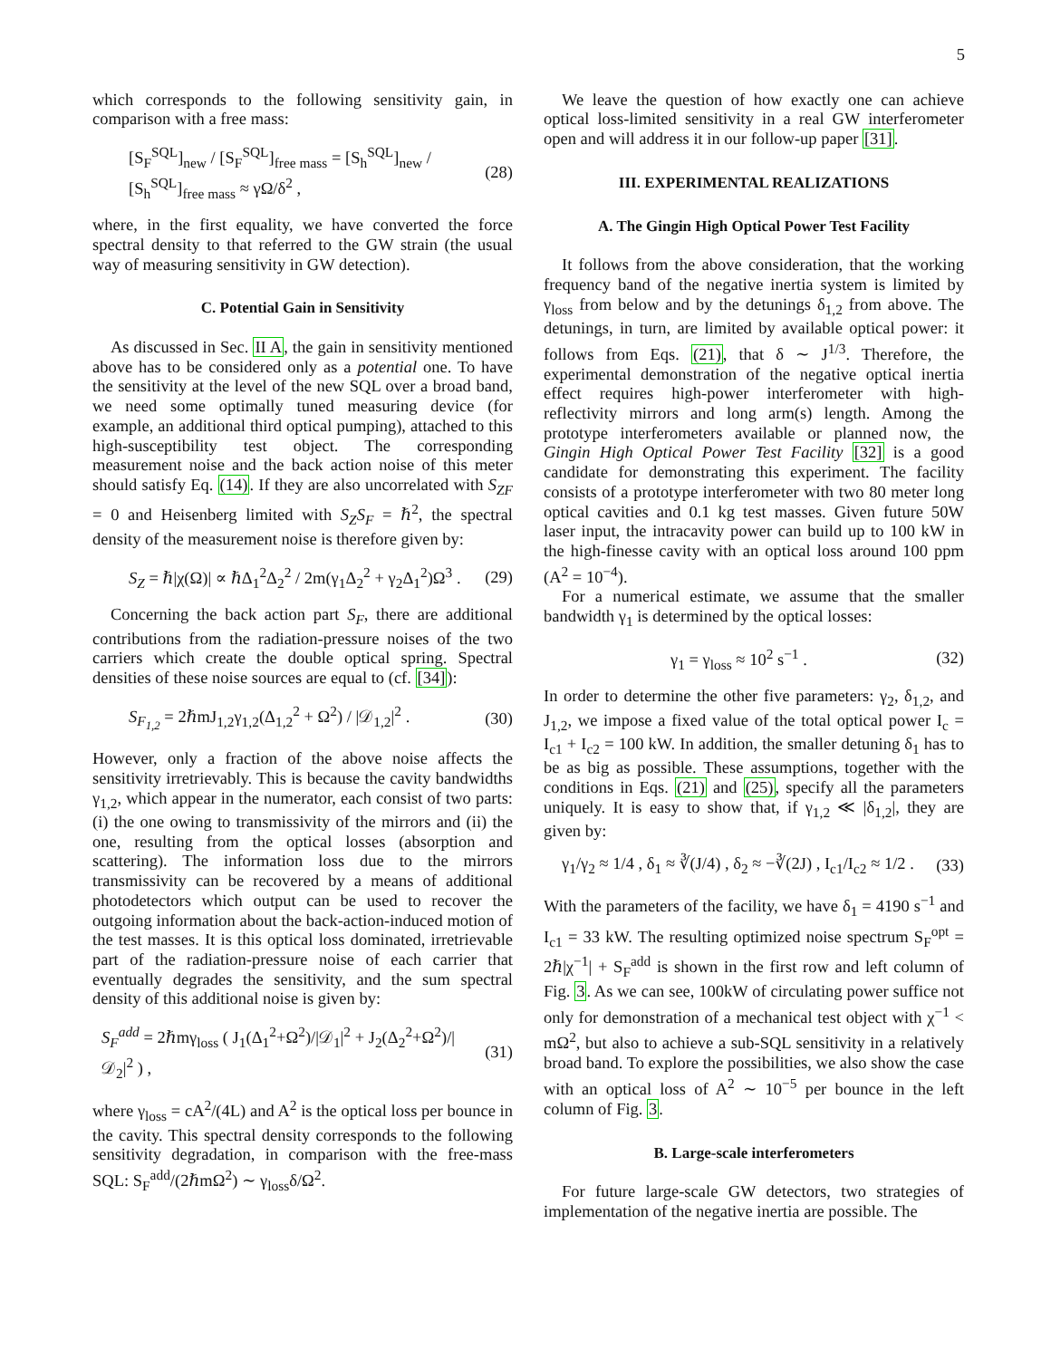5
which corresponds to the following sensitivity gain, in comparison with a free mass:
[S<sub>F</sub><sup>SQL</sup>]<sub>new</sub> / [S<sub>F</sub><sup>SQL</sup>]<sub>free mass</sub> = [S<sub>h</sub><sup>SQL</sup>]<sub>new</sub> / [S<sub>h</sub><sup>SQL</sup>]<sub>free mass</sub> ≈ γΩ/δ<sup>2</sup> , (28)
where, in the first equality, we have converted the force spectral density to that referred to the GW strain (the usual way of measuring sensitivity in GW detection).
C. Potential Gain in Sensitivity
As discussed in Sec. II A, the gain in sensitivity mentioned above has to be considered only as a potential one. To have the sensitivity at the level of the new SQL over a broad band, we need some optimally tuned measuring device (for example, an additional third optical pumping), attached to this high-susceptibility test object. The corresponding measurement noise and the back action noise of this meter should satisfy Eq. (14). If they are also uncorrelated with S<sub>ZF</sub> = 0 and Heisenberg limited with S<sub>Z</sub>S<sub>F</sub> = ℏ<sup>2</sup>, the spectral density of the measurement noise is therefore given by:
S<sub>Z</sub> = ℏ|χ(Ω)| ∝ ℏΔ<sub>1</sub><sup>2</sup>Δ<sub>2</sub><sup>2</sup> / 2m(γ<sub>1</sub>Δ<sub>2</sub><sup>2</sup> + γ<sub>2</sub>Δ<sub>1</sub><sup>2</sup>)Ω<sup>3</sup> . (29)
Concerning the back action part S<sub>F</sub>, there are additional contributions from the radiation-pressure noises of the two carriers which create the double optical spring. Spectral densities of these noise sources are equal to (cf. [34]):
S<sub>F<sub>1,2</sub></sub> = 2ℏmJ<sub>1,2</sub>γ<sub>1,2</sub>(Δ<sub>1,2</sub><sup>2</sup> + Ω<sup>2</sup>) / |𝒟<sub>1,2</sub>|<sup>2</sup> . (30)
However, only a fraction of the above noise affects the sensitivity irretrievably. This is because the cavity bandwidths γ<sub>1,2</sub>, which appear in the numerator, each consist of two parts: (i) the one owing to transmissivity of the mirrors and (ii) the one, resulting from the optical losses (absorption and scattering). The information loss due to the mirrors transmissivity can be recovered by a means of additional photodetectors which output can be used to recover the outgoing information about the back-action-induced motion of the test masses. It is this optical loss dominated, irretrievable part of the radiation-pressure noise of each carrier that eventually degrades the sensitivity, and the sum spectral density of this additional noise is given by:
S<sub>F</sub><sup>add</sup> = 2ℏmγ<sub>loss</sub> ( J<sub>1</sub>(Δ<sub>1</sub><sup>2</sup>+Ω<sup>2</sup>)/|𝒟<sub>1</sub>|<sup>2</sup> + J<sub>2</sub>(Δ<sub>2</sub><sup>2</sup>+Ω<sup>2</sup>)/|𝒟<sub>2</sub>|<sup>2</sup> ) , (31)
where γ<sub>loss</sub> = cA<sup>2</sup>/(4L) and A<sup>2</sup> is the optical loss per bounce in the cavity. This spectral density corresponds to the following sensitivity degradation, in comparison with the free-mass SQL: S<sub>F</sub><sup>add</sup>/(2ℏmΩ<sup>2</sup>) ∼ γ<sub>loss</sub>δ/Ω<sup>2</sup>.
We leave the question of how exactly one can achieve optical loss-limited sensitivity in a real GW interferometer open and will address it in our follow-up paper [31].
III. EXPERIMENTAL REALIZATIONS
A. The Gingin High Optical Power Test Facility
It follows from the above consideration, that the working frequency band of the negative inertia system is limited by γ<sub>loss</sub> from below and by the detunings δ<sub>1,2</sub> from above. The detunings, in turn, are limited by available optical power: it follows from Eqs. (21), that δ ∼ J<sup>1/3</sup>. Therefore, the experimental demonstration of the negative optical inertia effect requires high-power interferometer with high-reflectivity mirrors and long arm(s) length. Among the prototype interferometers available or planned now, the Gingin High Optical Power Test Facility [32] is a good candidate for demonstrating this experiment. The facility consists of a prototype interferometer with two 80 meter long optical cavities and 0.1 kg test masses. Given future 50W laser input, the intracavity power can build up to 100 kW in the high-finesse cavity with an optical loss around 100 ppm (A<sup>2</sup> = 10<sup>−4</sup>).
For a numerical estimate, we assume that the smaller bandwidth γ<sub>1</sub> is determined by the optical losses:
γ<sub>1</sub> = γ<sub>loss</sub> ≈ 10<sup>2</sup> s<sup>−1</sup> . (32)
In order to determine the other five parameters: γ<sub>2</sub>, δ<sub>1,2</sub>, and J<sub>1,2</sub>, we impose a fixed value of the total optical power I<sub>c</sub> = I<sub>c1</sub> + I<sub>c2</sub> = 100 kW. In addition, the smaller detuning δ<sub>1</sub> has to be as big as possible. These assumptions, together with the conditions in Eqs. (21) and (25), specify all the parameters uniquely. It is easy to show that, if γ<sub>1,2</sub> ≪ |δ<sub>1,2</sub>|, they are given by:
γ<sub>1</sub>/γ<sub>2</sub> ≈ 1/4 , δ<sub>1</sub> ≈ ∛(J/4) , δ<sub>2</sub> ≈ −∛(2J) , I<sub>c1</sub>/I<sub>c2</sub> ≈ 1/2 . (33)
With the parameters of the facility, we have δ<sub>1</sub> = 4190 s<sup>−1</sup> and I<sub>c1</sub> = 33 kW. The resulting optimized noise spectrum S<sub>F</sub><sup>opt</sup> = 2ℏ|χ<sup>−1</sup>| + S<sub>F</sub><sup>add</sup> is shown in the first row and left column of Fig. 3. As we can see, 100kW of circulating power suffice not only for demonstration of a mechanical test object with χ<sup>−1</sup> < mΩ<sup>2</sup>, but also to achieve a sub-SQL sensitivity in a relatively broad band. To explore the possibilities, we also show the case with an optical loss of A<sup>2</sup> ∼ 10<sup>−5</sup> per bounce in the left column of Fig. 3.
B. Large-scale interferometers
For future large-scale GW detectors, two strategies of implementation of the negative inertia are possible. The